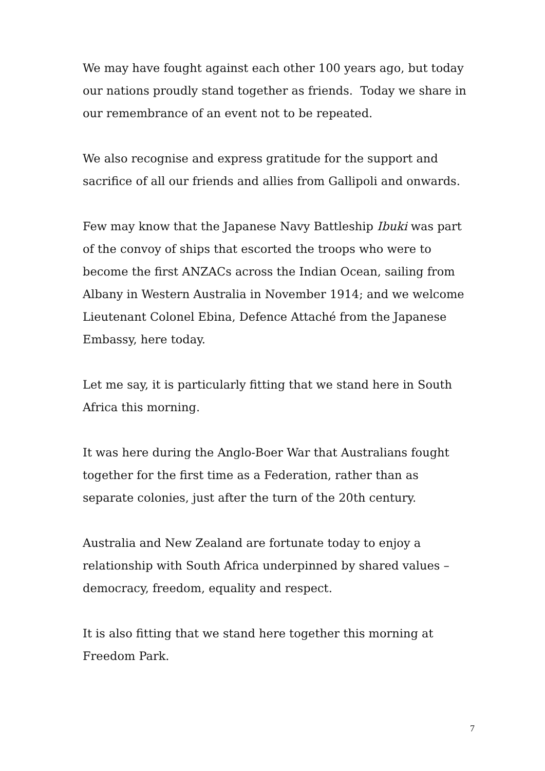We may have fought against each other 100 years ago, but today our nations proudly stand together as friends. Today we share in our remembrance of an event not to be repeated.
We also recognise and express gratitude for the support and sacrifice of all our friends and allies from Gallipoli and onwards.
Few may know that the Japanese Navy Battleship Ibuki was part of the convoy of ships that escorted the troops who were to become the first ANZACs across the Indian Ocean, sailing from Albany in Western Australia in November 1914; and we welcome Lieutenant Colonel Ebina, Defence Attaché from the Japanese Embassy, here today.
Let me say, it is particularly fitting that we stand here in South Africa this morning.
It was here during the Anglo-Boer War that Australians fought together for the first time as a Federation, rather than as separate colonies, just after the turn of the 20th century.
Australia and New Zealand are fortunate today to enjoy a relationship with South Africa underpinned by shared values – democracy, freedom, equality and respect.
It is also fitting that we stand here together this morning at Freedom Park.
7